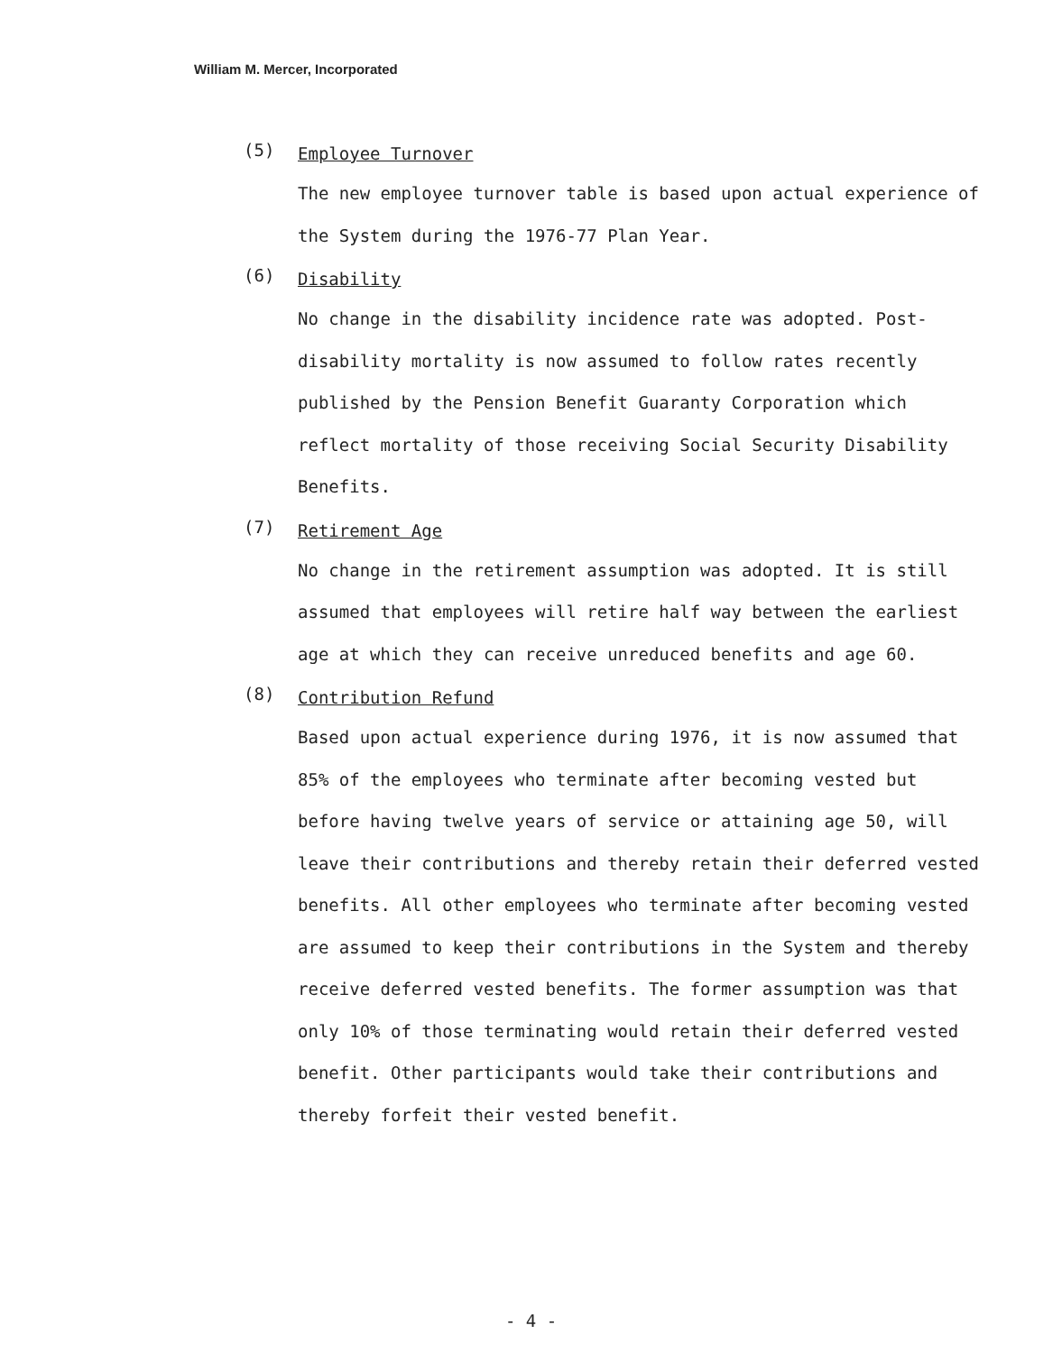William M. Mercer, Incorporated
(5) Employee Turnover
The new employee turnover table is based upon actual experience of the System during the 1976-77 Plan Year.
(6) Disability
No change in the disability incidence rate was adopted. Post-disability mortality is now assumed to follow rates recently published by the Pension Benefit Guaranty Corporation which reflect mortality of those receiving Social Security Disability Benefits.
(7) Retirement Age
No change in the retirement assumption was adopted. It is still assumed that employees will retire half way between the earliest age at which they can receive unreduced benefits and age 60.
(8) Contribution Refund
Based upon actual experience during 1976, it is now assumed that 85% of the employees who terminate after becoming vested but before having twelve years of service or attaining age 50, will leave their contributions and thereby retain their deferred vested benefits. All other employees who terminate after becoming vested are assumed to keep their contributions in the System and thereby receive deferred vested benefits. The former assumption was that only 10% of those terminating would retain their deferred vested benefit. Other participants would take their contributions and thereby forfeit their vested benefit.
- 4 -